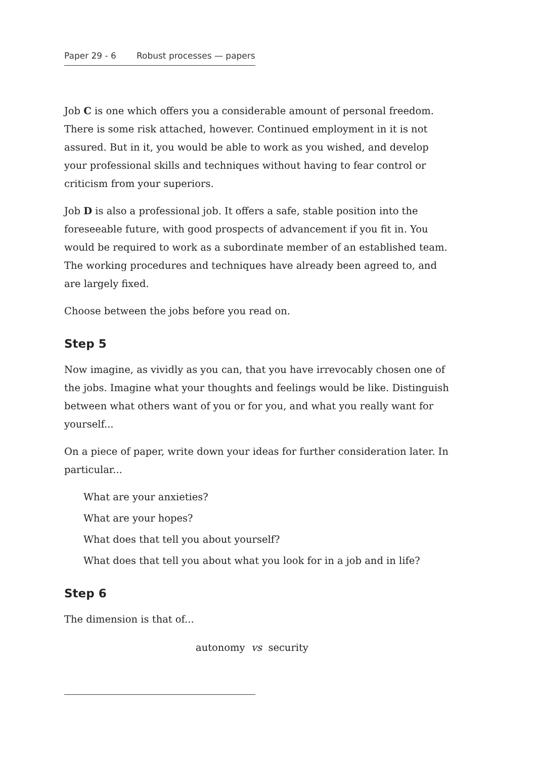Paper 29 - 6 Robust processes — papers
Job C is one which offers you a considerable amount of personal freedom. There is some risk attached, however. Continued employment in it is not assured. But in it, you would be able to work as you wished, and develop your professional skills and techniques without having to fear control or criticism from your superiors.
Job D is also a professional job. It offers a safe, stable position into the foreseeable future, with good prospects of advancement if you fit in. You would be required to work as a subordinate member of an established team. The working procedures and techniques have already been agreed to, and are largely fixed.
Choose between the jobs before you read on.
Step 5
Now imagine, as vividly as you can, that you have irrevocably chosen one of the jobs. Imagine what your thoughts and feelings would be like. Distinguish between what others want of you or for you, and what you really want for yourself...
On a piece of paper, write down your ideas for further consideration later. In particular...
What are your anxieties?
What are your hopes?
What does that tell you about yourself?
What does that tell you about what you look for in a job and in life?
Step 6
The dimension is that of...
autonomy vs security